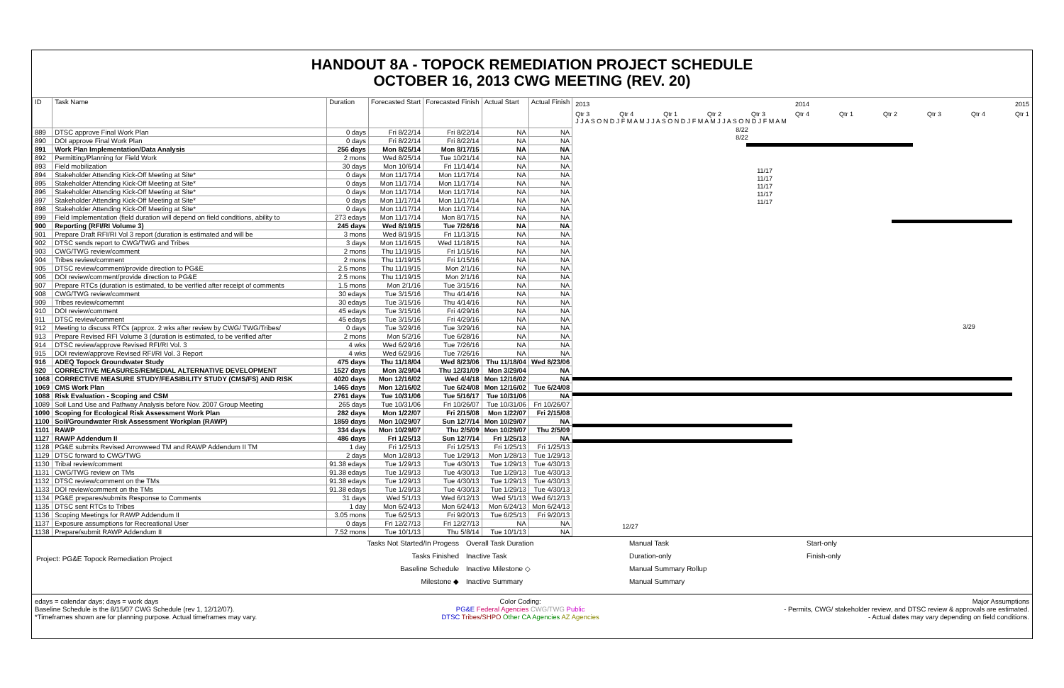HANDOUT 8A - TOPOCK REMEDIATION PROJECT SCHEDULE
OCTOBER 16, 2013 CWG MEETING (REV. 20)
| ID | Task Name | Duration | Forecasted Start | Forecasted Finish | Actual Start | Actual Finish |
| --- | --- | --- | --- | --- | --- | --- |
| 889 | DTSC approve Final Work Plan | 0 days | Fri 8/22/14 | Fri 8/22/14 | NA | NA |
| 890 | DOI approve Final Work Plan | 0 days | Fri 8/22/14 | Fri 8/22/14 | NA | NA |
| 891 | Work Plan Implementation/Data Analysis | 256 days | Mon 8/25/14 | Mon 8/17/15 | NA | NA |
| 892 | Permitting/Planning for Field Work | 2 mons | Wed 8/25/14 | Tue 10/21/14 | NA | NA |
| 893 | Field mobilization | 30 days | Mon 10/6/14 | Fri 11/14/14 | NA | NA |
| 894 | Stakeholder Attending Kick-Off Meeting at Site* | 0 days | Mon 11/17/14 | Mon 11/17/14 | NA | NA |
| 895 | Stakeholder Attending Kick-Off Meeting at Site* | 0 days | Mon 11/17/14 | Mon 11/17/14 | NA | NA |
| 896 | Stakeholder Attending Kick-Off Meeting at Site* | 0 days | Mon 11/17/14 | Mon 11/17/14 | NA | NA |
| 897 | Stakeholder Attending Kick-Off Meeting at Site* | 0 days | Mon 11/17/14 | Mon 11/17/14 | NA | NA |
| 898 | Stakeholder Attending Kick-Off Meeting at Site* | 0 days | Mon 11/17/14 | Mon 11/17/14 | NA | NA |
| 899 | Field Implementation (field duration will depend on field conditions, ability to | 273 edays | Mon 11/17/14 | Mon 8/17/15 | NA | NA |
| 900 | Reporting (RFI/RI Volume 3) | 245 days | Wed 8/19/15 | Tue 7/26/16 | NA | NA |
| 901 | Prepare Draft RFI/RI Vol 3 report (duration is estimated and will be | 3 mons | Wed 8/19/15 | Fri 11/13/15 | NA | NA |
| 902 | DTSC sends report to CWG/TWG and Tribes | 3 days | Mon 11/16/15 | Wed 11/18/15 | NA | NA |
| 903 | CWG/TWG review/comment | 2 mons | Thu 11/19/15 | Fri 1/15/16 | NA | NA |
| 904 | Tribes review/comment | 2 mons | Thu 11/19/15 | Fri 1/15/16 | NA | NA |
| 905 | DTSC review/comment/provide direction to PG&E | 2.5 mons | Thu 11/19/15 | Mon 2/1/16 | NA | NA |
| 906 | DOI review/comment/provide direction to PG&E | 2.5 mons | Thu 11/19/15 | Mon 2/1/16 | NA | NA |
| 907 | Prepare RTCs (duration is estimated, to be verified after receipt of comments | 1.5 mons | Mon 2/1/16 | Tue 3/15/16 | NA | NA |
| 908 | CWG/TWG review/comment | 30 edays | Tue 3/15/16 | Thu 4/14/16 | NA | NA |
| 909 | Tribes review/comemnt | 30 edays | Tue 3/15/16 | Thu 4/14/16 | NA | NA |
| 910 | DOI review/comment | 45 edays | Tue 3/15/16 | Fri 4/29/16 | NA | NA |
| 911 | DTSC review/comment | 45 edays | Tue 3/15/16 | Fri 4/29/16 | NA | NA |
| 912 | Meeting to discuss RTCs (approx. 2 wks after review by CWG/ TWG/Tribes/ | 0 days | Tue 3/29/16 | Tue 3/29/16 | NA | NA |
| 913 | Prepare Revised RFI Volume 3 (duration is estimated, to be verified after | 2 mons | Mon 5/2/16 | Tue 6/28/16 | NA | NA |
| 914 | DTSC review/approve Revised RFI/RI Vol. 3 | 4 wks | Wed 6/29/16 | Tue 7/26/16 | NA | NA |
| 915 | DOI review/approve Revised RFI/RI Vol. 3 Report | 4 wks | Wed 6/29/16 | Tue 7/26/16 | NA | NA |
| 916 | ADEQ Topock Groundwater Study | 475 days | Thu 11/18/04 | Wed 8/23/06 | Thu 11/18/04 | Wed 8/23/06 |
| 920 | CORRECTIVE MEASURES/REMEDIAL ALTERNATIVE DEVELOPMENT | 1527 days | Mon 3/29/04 | Thu 12/31/09 | Mon 3/29/04 | NA |
| 1068 | CORRECTIVE MEASURE STUDY/FEASIBILITY STUDY (CMS/FS) AND RISK | 4020 days | Mon 12/16/02 | Wed 4/4/18 | Mon 12/16/02 | NA |
| 1069 | CMS Work Plan | 1465 days | Mon 12/16/02 | Tue 6/24/08 | Mon 12/16/02 | Tue 6/24/08 |
| 1088 | Risk Evaluation - Scoping and CSM | 2761 days | Tue 10/31/06 | Tue 5/16/17 | Tue 10/31/06 | NA |
| 1089 | Soil Land Use and Pathway Analysis before Nov. 2007 Group Meeting | 265 days | Tue 10/31/06 | Fri 10/26/07 | Tue 10/31/06 | Fri 10/26/07 |
| 1090 | Scoping for Ecological Risk Assessment Work Plan | 282 days | Mon 1/22/07 | Fri 2/15/08 | Mon 1/22/07 | Fri 2/15/08 |
| 1100 | Soil/Groundwater Risk Assessment Workplan (RAWP) | 1859 days | Mon 10/29/07 | Sun 12/7/14 | Mon 10/29/07 | NA |
| 1101 | RAWP | 334 days | Mon 10/29/07 | Thu 2/5/09 | Mon 10/29/07 | Thu 2/5/09 |
| 1127 | RAWP Addendum II | 486 days | Fri 1/25/13 | Sun 12/7/14 | Fri 1/25/13 | NA |
| 1128 | PG&E submits Revised Arrowweed TM and RAWP Addendum II TM | 1 day | Fri 1/25/13 | Fri 1/25/13 | Fri 1/25/13 | Fri 1/25/13 |
| 1129 | DTSC forward to CWG/TWG | 2 days | Mon 1/28/13 | Tue 1/29/13 | Mon 1/28/13 | Tue 1/29/13 |
| 1130 | Tribal review/comment | 91.38 edays | Tue 1/29/13 | Tue 4/30/13 | Tue 1/29/13 | Tue 4/30/13 |
| 1131 | CWG/TWG review on TMs | 91.38 edays | Tue 1/29/13 | Tue 4/30/13 | Tue 1/29/13 | Tue 4/30/13 |
| 1132 | DTSC review/comment on the TMs | 91.38 edays | Tue 1/29/13 | Tue 4/30/13 | Tue 1/29/13 | Tue 4/30/13 |
| 1133 | DOI review/comment on the TMs | 91.38 edays | Tue 1/29/13 | Tue 4/30/13 | Tue 1/29/13 | Tue 4/30/13 |
| 1134 | PG&E prepares/submits Response to Comments | 31 days | Wed 5/1/13 | Wed 6/12/13 | Wed 5/1/13 | Wed 6/12/13 |
| 1135 | DTSC sent RTCs to Tribes | 1 day | Mon 6/24/13 | Mon 6/24/13 | Mon 6/24/13 | Mon 6/24/13 |
| 1136 | Scoping Meetings for RAWP Addendum II | 3.05 mons | Tue 6/25/13 | Fri 9/20/13 | Tue 6/25/13 | Fri 9/20/13 |
| 1137 | Exposure assumptions for Recreational User | 0 days | Fri 12/27/13 | Fri 12/27/13 | NA | NA |
| 1138 | Prepare/submit RAWP Addendum II | 7.52 mons | Tue 10/1/13 | Thu 5/8/14 | Tue 10/1/13 | NA |
2013 2014 2015
Qtr 3 Qtr 4 Qtr 1 Qtr 2 Qtr 3 Qtr 4 Qtr 1 Qtr 2 Qtr 3 Qtr 4 Qtr 1
J J A S O N D J F M A M J J A S O N D J F M A M J J A S O N D J F M A M
8/22
8/22
11/17
11/17
11/17
11/17
11/17
3/29
12/27
Project: PG&E Topock Remediation Project
Tasks Not Started/In Progess
Tasks Finished
Baseline Schedule
Milestone ◆
Overall Task Duration
Inactive Task
Inactive Milestone ◇
Inactive Summary
Manual Task
Duration-only
Manual Summary Rollup
Manual Summary
Start-only
Finish-only
edays = calendar days; days = work days
Baseline Schedule is the 8/15/07 CWG Schedule (rev 1, 12/12/07).
*Timeframes shown are for planning purpose. Actual timeframes may vary.
Color Coding:
PG&E Federal Agencies CWG/TWG Public
DTSC Tribes/SHPO Other CA Agencies AZ Agencies
Major Assumptions
- Permits, CWG/ stakeholder review, and DTSC review & approvals are estimated.
- Actual dates may vary depending on field conditions.